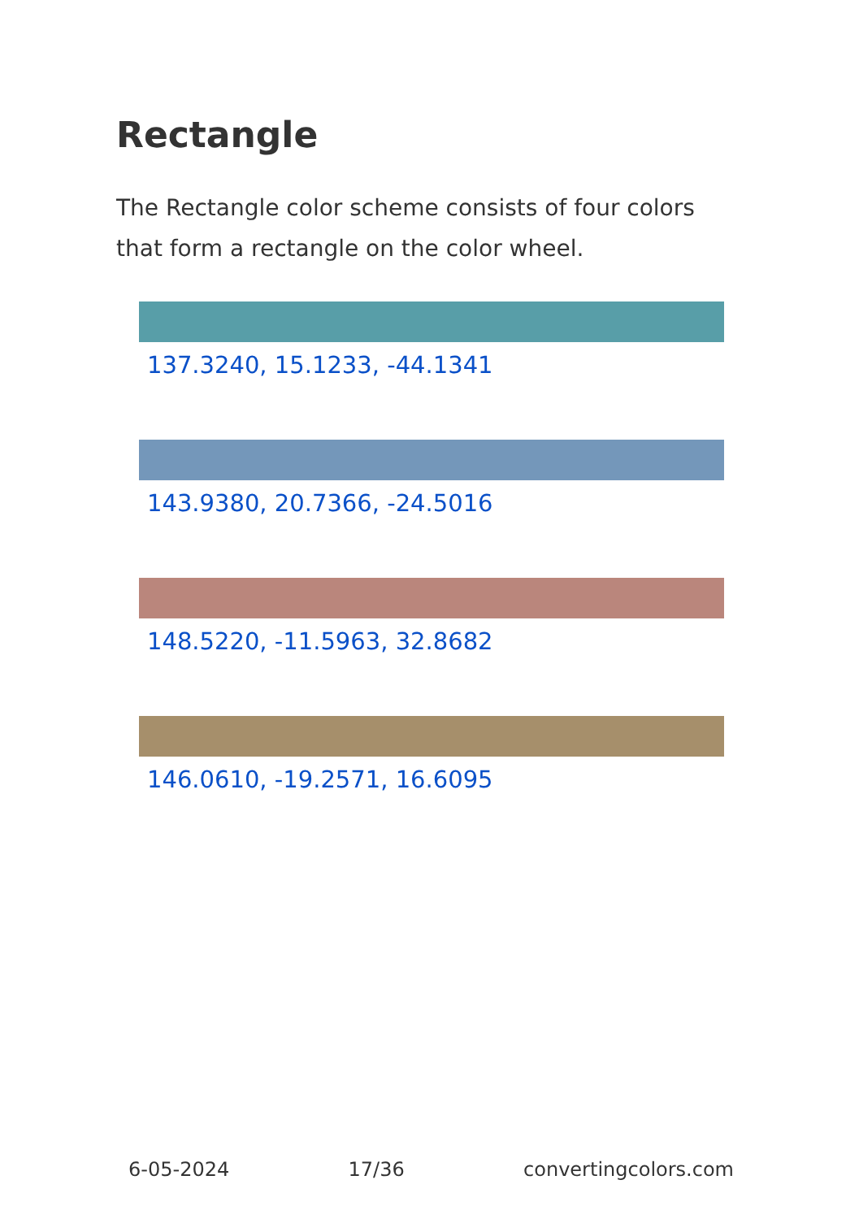Rectangle
The Rectangle color scheme consists of four colors that form a rectangle on the color wheel.
137.3240, 15.1233, -44.1341
143.9380, 20.7366, -24.5016
148.5220, -11.5963, 32.8682
146.0610, -19.2571, 16.6095
6-05-2024 17/36 convertingcolors.com